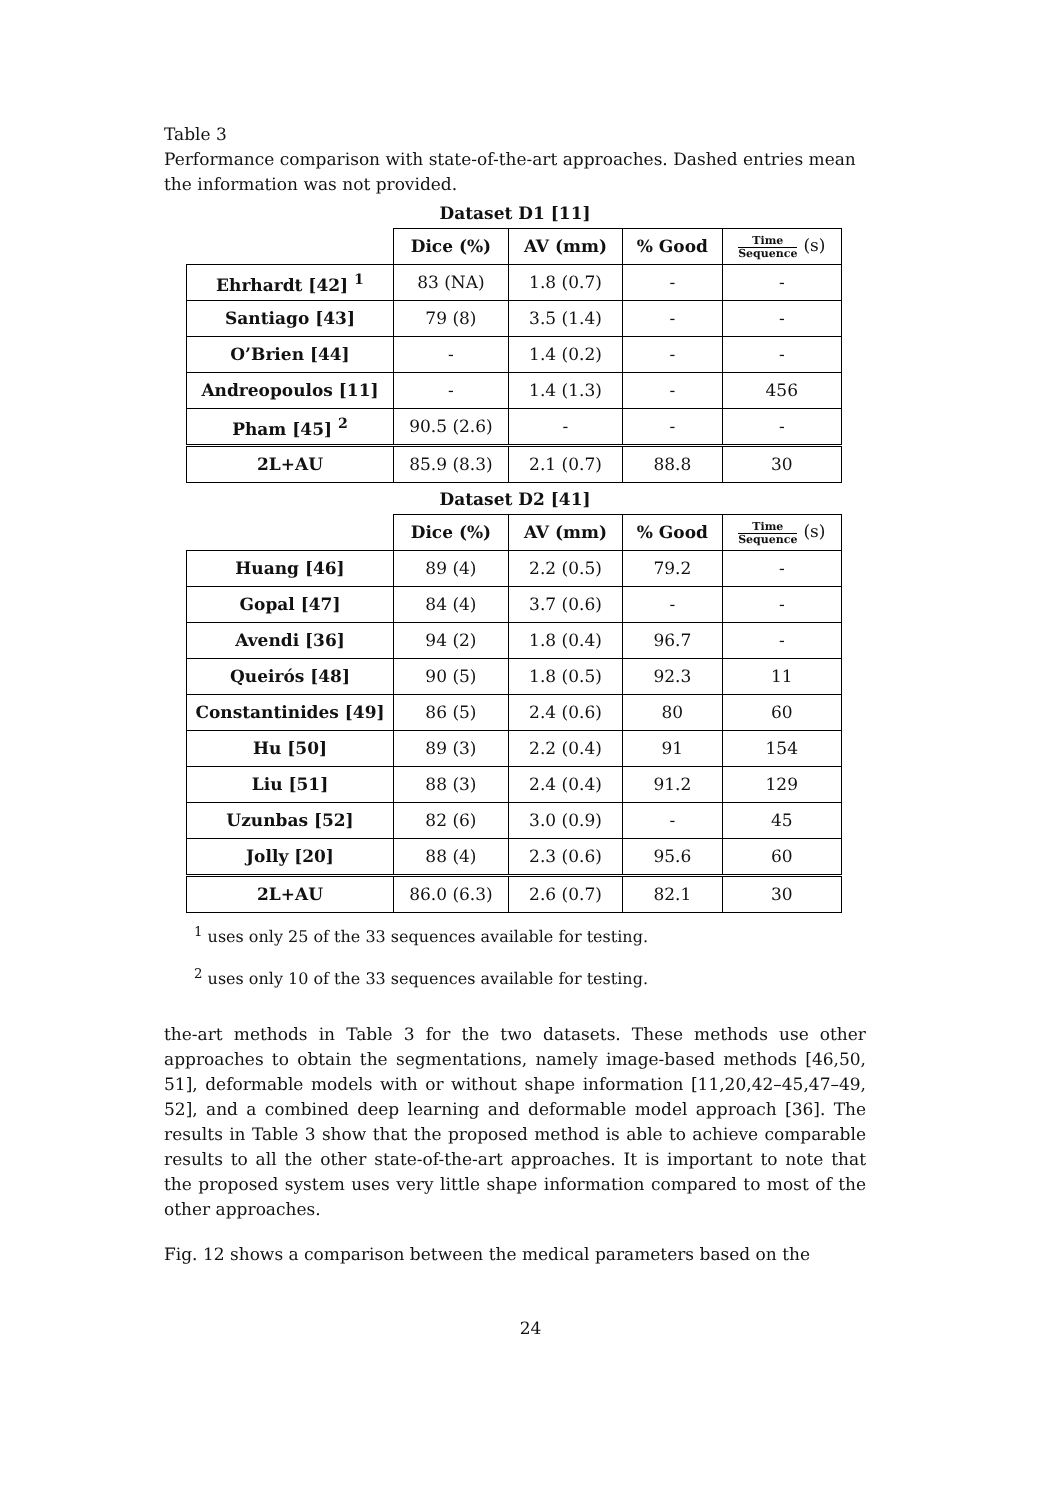Table 3
Performance comparison with state-of-the-art approaches. Dashed entries mean the information was not provided.
Dataset D1 [11]
| | Dice (%) | AV (mm) | % Good | Time Sequence (s) |
| --- | --- | --- | --- | --- |
| Ehrhardt [42] <sup>1</sup> | 83 (NA) | 1.8 (0.7) | - | - |
| Santiago [43] | 79 (8) | 3.5 (1.4) | - | - |
| O’Brien [44] | - | 1.4 (0.2) | - | - |
| Andreopoulos [11] | - | 1.4 (1.3) | - | 456 |
| Pham [45] <sup>2</sup> | 90.5 (2.6) | - | - | - |
| 2L+AU | 85.9 (8.3) | 2.1 (0.7) | 88.8 | 30 |
Dataset D2 [41]
| | Dice (%) | AV (mm) | % Good | Time Sequence (s) |
| --- | --- | --- | --- | --- |
| Huang [46] | 89 (4) | 2.2 (0.5) | 79.2 | - |
| Gopal [47] | 84 (4) | 3.7 (0.6) | - | - |
| Avendi [36] | 94 (2) | 1.8 (0.4) | 96.7 | - |
| Queirós [48] | 90 (5) | 1.8 (0.5) | 92.3 | 11 |
| Constantinides [49] | 86 (5) | 2.4 (0.6) | 80 | 60 |
| Hu [50] | 89 (3) | 2.2 (0.4) | 91 | 154 |
| Liu [51] | 88 (3) | 2.4 (0.4) | 91.2 | 129 |
| Uzunbas [52] | 82 (6) | 3.0 (0.9) | - | 45 |
| Jolly [20] | 88 (4) | 2.3 (0.6) | 95.6 | 60 |
| 2L+AU | 86.0 (6.3) | 2.6 (0.7) | 82.1 | 30 |
<sup>1</sup> uses only 25 of the 33 sequences available for testing.
<sup>2</sup> uses only 10 of the 33 sequences available for testing.
the-art methods in Table 3 for the two datasets. These methods use other approaches to obtain the segmentations, namely image-based methods [46,50, 51], deformable models with or without shape information [11,20,42–45,47–49, 52], and a combined deep learning and deformable model approach [36]. The results in Table 3 show that the proposed method is able to achieve comparable results to all the other state-of-the-art approaches. It is important to note that the proposed system uses very little shape information compared to most of the other approaches.
Fig. 12 shows a comparison between the medical parameters based on the
24